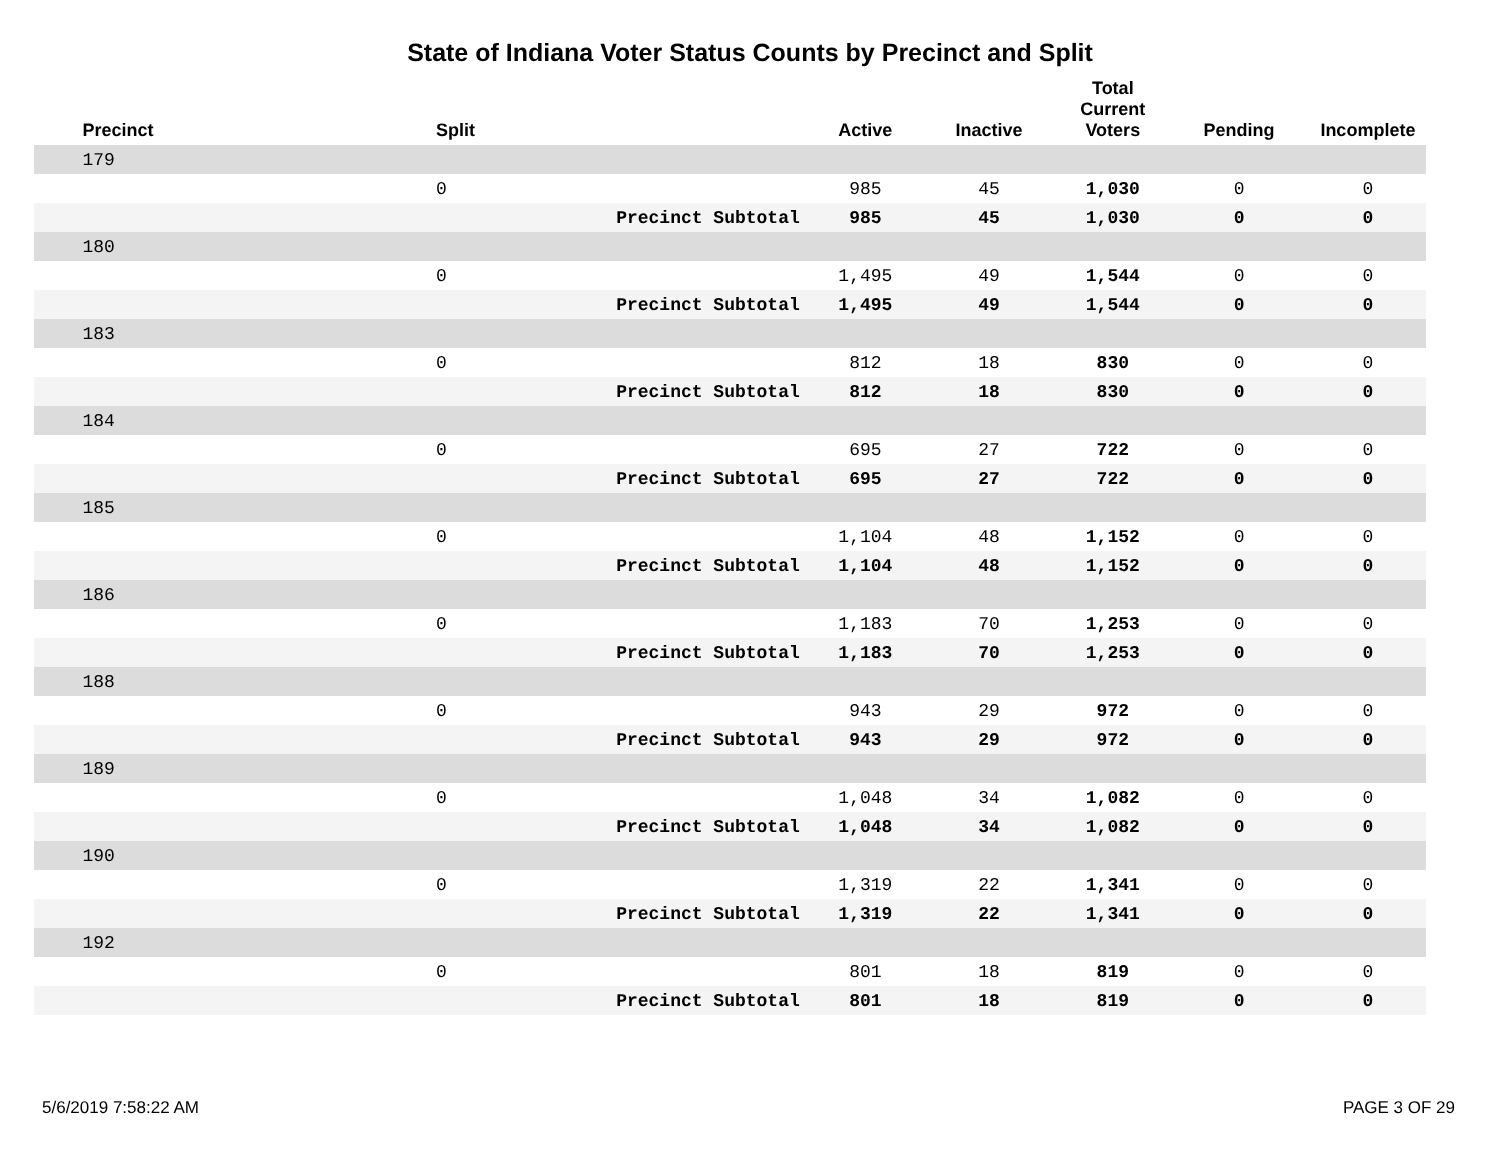State of Indiana Voter Status Counts by Precinct and Split
| | Precinct | Split | Active | Inactive | Total Current Voters | Pending | Incomplete |
| --- | --- | --- | --- | --- | --- | --- | --- |
| | 179 | | | | | | |
| | | 0 | 985 | 45 | 1,030 | 0 | 0 |
| | | Precinct Subtotal | 985 | 45 | 1,030 | 0 | 0 |
| | 180 | | | | | | |
| | | 0 | 1,495 | 49 | 1,544 | 0 | 0 |
| | | Precinct Subtotal | 1,495 | 49 | 1,544 | 0 | 0 |
| | 183 | | | | | | |
| | | 0 | 812 | 18 | 830 | 0 | 0 |
| | | Precinct Subtotal | 812 | 18 | 830 | 0 | 0 |
| | 184 | | | | | | |
| | | 0 | 695 | 27 | 722 | 0 | 0 |
| | | Precinct Subtotal | 695 | 27 | 722 | 0 | 0 |
| | 185 | | | | | | |
| | | 0 | 1,104 | 48 | 1,152 | 0 | 0 |
| | | Precinct Subtotal | 1,104 | 48 | 1,152 | 0 | 0 |
| | 186 | | | | | | |
| | | 0 | 1,183 | 70 | 1,253 | 0 | 0 |
| | | Precinct Subtotal | 1,183 | 70 | 1,253 | 0 | 0 |
| | 188 | | | | | | |
| | | 0 | 943 | 29 | 972 | 0 | 0 |
| | | Precinct Subtotal | 943 | 29 | 972 | 0 | 0 |
| | 189 | | | | | | |
| | | 0 | 1,048 | 34 | 1,082 | 0 | 0 |
| | | Precinct Subtotal | 1,048 | 34 | 1,082 | 0 | 0 |
| | 190 | | | | | | |
| | | 0 | 1,319 | 22 | 1,341 | 0 | 0 |
| | | Precinct Subtotal | 1,319 | 22 | 1,341 | 0 | 0 |
| | 192 | | | | | | |
| | | 0 | 801 | 18 | 819 | 0 | 0 |
| | | Precinct Subtotal | 801 | 18 | 819 | 0 | 0 |
5/6/2019 7:58:22 AM PAGE 3 OF 29